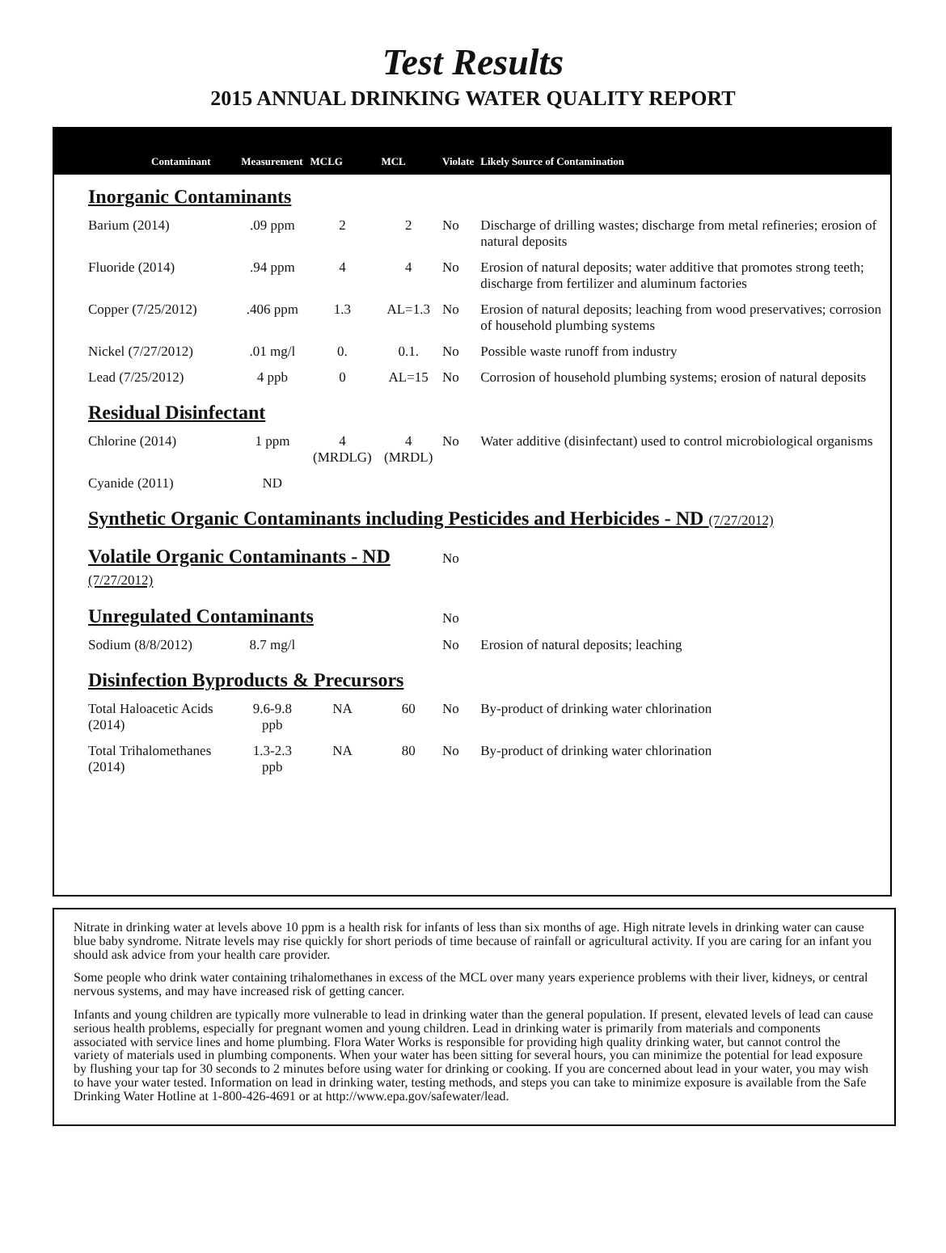Test Results
2015 ANNUAL DRINKING WATER QUALITY REPORT
| Contaminant | Measurement | MCLG | MCL | Violate | Likely Source of Contamination |
| --- | --- | --- | --- | --- | --- |
| Inorganic Contaminants | | | | | |
| Barium (2014) | .09 ppm | 2 | 2 | No | Discharge of drilling wastes; discharge from metal refineries; erosion of natural deposits |
| Fluoride (2014) | .94 ppm | 4 | 4 | No | Erosion of natural deposits; water additive that promotes strong teeth; discharge from fertilizer and aluminum factories |
| Copper (7/25/2012) | .406 ppm | 1.3 | AL=1.3 | No | Erosion of natural deposits; leaching from wood preservatives; corrosion of household plumbing systems |
| Nickel (7/27/2012) | .01 mg/l | 0. | 0.1. | No | Possible waste runoff from industry |
| Lead (7/25/2012) | 4 ppb | 0 | AL=15 | No | Corrosion of household plumbing systems; erosion of natural deposits |
| Residual Disinfectant | | | | | |
| Chlorine (2014) | 1 ppm | 4 (MRDLG) | 4 (MRDL) | No | Water additive (disinfectant) used to control microbiological organisms |
| Cyanide (2011) | ND | | | | |
| Synthetic Organic Contaminants including Pesticides and Herbicides - ND (7/27/2012) | | | | | |
| Volatile Organic Contaminants - ND (7/27/2012) | | | | No | |
| Unregulated Contaminants | | | | No | |
| Sodium (8/8/2012) | 8.7 mg/l | | | No | Erosion of natural deposits; leaching |
| Disinfection Byproducts & Precursors | | | | | |
| Total Haloacetic Acids (2014) | 9.6-9.8 ppb | NA | 60 | No | By-product of drinking water chlorination |
| Total Trihalomethanes (2014) | 1.3-2.3 ppb | NA | 80 | No | By-product of drinking water chlorination |
Nitrate in drinking water at levels above 10 ppm is a health risk for infants of less than six months of age. High nitrate levels in drinking water can cause blue baby syndrome. Nitrate levels may rise quickly for short periods of time because of rainfall or agricultural activity. If you are caring for an infant you should ask advice from your health care provider.
Some people who drink water containing trihalomethanes in excess of the MCL over many years experience problems with their liver, kidneys, or central nervous systems, and may have increased risk of getting cancer.
Infants and young children are typically more vulnerable to lead in drinking water than the general population. If present, elevated levels of lead can cause serious health problems, especially for pregnant women and young children. Lead in drinking water is primarily from materials and components associated with service lines and home plumbing. Flora Water Works is responsible for providing high quality drinking water, but cannot control the variety of materials used in plumbing components. When your water has been sitting for several hours, you can minimize the potential for lead exposure by flushing your tap for 30 seconds to 2 minutes before using water for drinking or cooking. If you are concerned about lead in your water, you may wish to have your water tested. Information on lead in drinking water, testing methods, and steps you can take to minimize exposure is available from the Safe Drinking Water Hotline at 1-800-426-4691 or at http://www.epa.gov/safewater/lead.